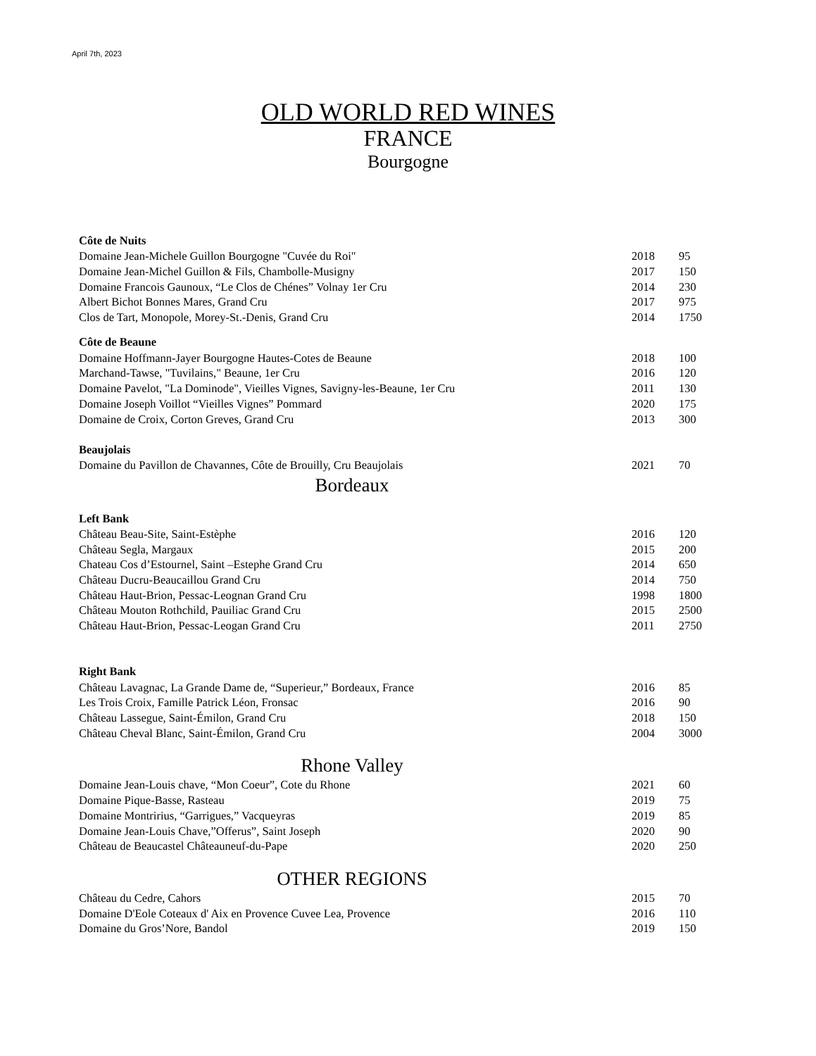April 7th, 2023
OLD WORLD RED WINES
FRANCE
Bourgogne
| Côte de Nuits | | |
| --- | --- | --- |
| Domaine Jean-Michele Guillon Bourgogne "Cuvée du Roi" | 2018 | 95 |
| Domaine Jean-Michel Guillon & Fils, Chambolle-Musigny | 2017 | 150 |
| Domaine Francois Gaunoux, “Le Clos de Chénes” Volnay 1er Cru | 2014 | 230 |
| Albert Bichot Bonnes Mares, Grand Cru | 2017 | 975 |
| Clos de Tart, Monopole, Morey-St.-Denis, Grand Cru | 2014 | 1750 |
| Côte de Beaune | | |
| Domaine Hoffmann-Jayer Bourgogne Hautes-Cotes de Beaune | 2018 | 100 |
| Marchand-Tawse, "Tuvilains," Beaune, 1er Cru | 2016 | 120 |
| Domaine Pavelot, "La Dominode", Vieilles Vignes, Savigny-les-Beaune, 1er Cru | 2011 | 130 |
| Domaine Joseph Voillot “Vieilles Vignes” Pommard | 2020 | 175 |
| Domaine de Croix, Corton Greves, Grand Cru | 2013 | 300 |
| Beaujolais | | |
| Domaine du Pavillon de Chavannes, Côte de Brouilly, Cru Beaujolais | 2021 | 70 |
Bordeaux
| Left Bank | | |
| --- | --- | --- |
| Château Beau-Site, Saint-Estèphe | 2016 | 120 |
| Château Segla, Margaux | 2015 | 200 |
| Chateau Cos d’Estournel, Saint –Estephe Grand Cru | 2014 | 650 |
| Château Ducru-Beaucaillou Grand Cru | 2014 | 750 |
| Château Haut-Brion, Pessac-Leognan Grand Cru | 1998 | 1800 |
| Château Mouton Rothchild, Pauiliac Grand Cru | 2015 | 2500 |
| Château Haut-Brion, Pessac-Leogan Grand Cru | 2011 | 2750 |
| Right Bank | | |
| Château Lavagnac, La Grande Dame de, “Superieur,” Bordeaux, France | 2016 | 85 |
| Les Trois Croix, Famille Patrick Léon, Fronsac | 2016 | 90 |
| Château Lassegue, Saint-Émilon, Grand Cru | 2018 | 150 |
| Château Cheval Blanc, Saint-Émilon, Grand Cru | 2004 | 3000 |
Rhone Valley
| Domaine Jean-Louis chave, “Mon Coeur”, Cote du Rhone | 2021 | 60 |
| Domaine Pique-Basse, Rasteau | 2019 | 75 |
| Domaine Montririus, “Garrigues,” Vacqueyras | 2019 | 85 |
| Domaine Jean-Louis Chave,”Offerus”, Saint Joseph | 2020 | 90 |
| Château de Beaucastel Châteauneuf-du-Pape | 2020 | 250 |
OTHER REGIONS
| Château du Cedre, Cahors | 2015 | 70 |
| Domaine D'Eole Coteaux d' Aix en Provence Cuvee Lea, Provence | 2016 | 110 |
| Domaine du Gros’Nore, Bandol | 2019 | 150 |